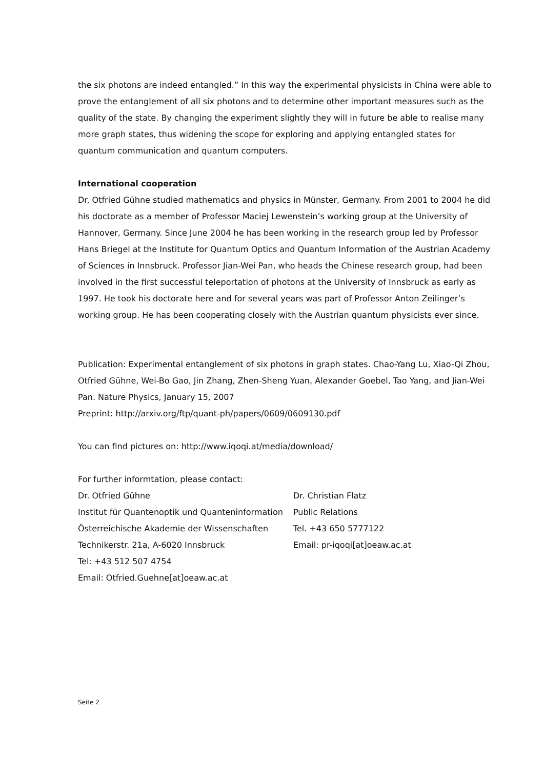the six photons are indeed entangled.” In this way the experimental physicists in China were able to prove the entanglement of all six photons and to determine other important measures such as the quality of the state. By changing the experiment slightly they will in future be able to realise many more graph states, thus widening the scope for exploring and applying entangled states for quantum communication and quantum computers.
International cooperation
Dr. Otfried Gühne studied mathematics and physics in Münster, Germany. From 2001 to 2004 he did his doctorate as a member of Professor Maciej Lewenstein’s working group at the University of Hannover, Germany. Since June 2004 he has been working in the research group led by Professor Hans Briegel at the Institute for Quantum Optics and Quantum Information of the Austrian Academy of Sciences in Innsbruck. Professor Jian-Wei Pan, who heads the Chinese research group, had been involved in the first successful teleportation of photons at the University of Innsbruck as early as 1997. He took his doctorate here and for several years was part of Professor Anton Zeilinger’s working group. He has been cooperating closely with the Austrian quantum physicists ever since.
Publication: Experimental entanglement of six photons in graph states. Chao-Yang Lu, Xiao-Qi Zhou, Otfried Gühne, Wei-Bo Gao, Jin Zhang, Zhen-Sheng Yuan, Alexander Goebel, Tao Yang, and Jian-Wei Pan. Nature Physics, January 15, 2007
Preprint: http://arxiv.org/ftp/quant-ph/papers/0609/0609130.pdf
You can find pictures on: http://www.iqoqi.at/media/download/
For further informtation, please contact:
| Dr. Otfried Gühne | Dr. Christian Flatz |
| Institut für Quantenoptik und Quanteninformation | Public Relations |
| Österreichische Akademie der Wissenschaften | Tel. +43 650 5777122 |
| Technikerstr. 21a, A-6020 Innsbruck | Email: pr-iqoqi[at]oeaw.ac.at |
| Tel: +43 512 507 4754 | |
| Email: Otfried.Guehne[at]oeaw.ac.at | |
Seite 2